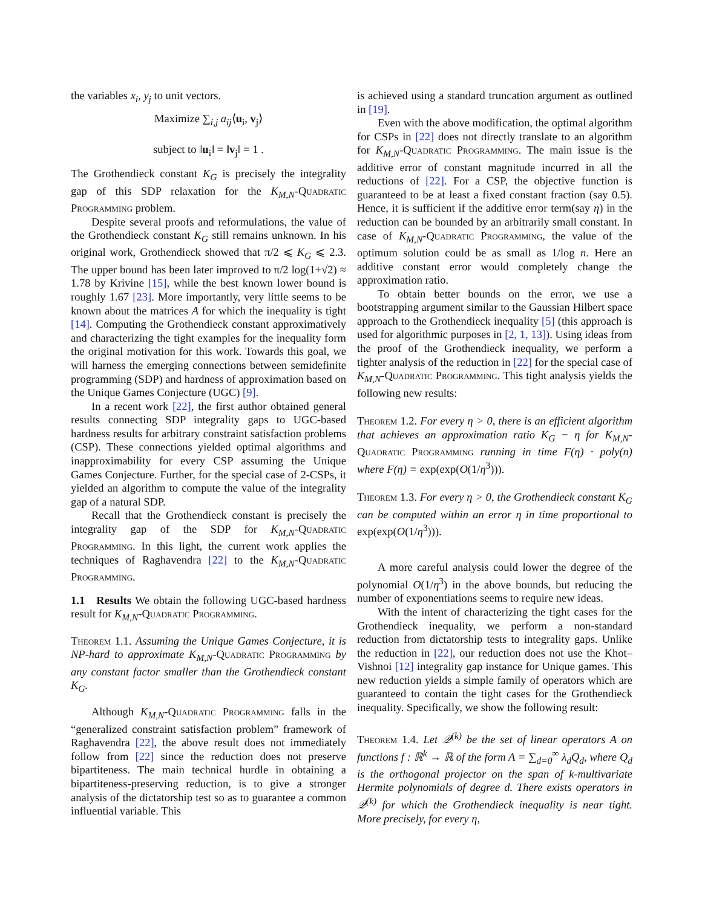the variables x<sub>i</sub>, y<sub>j</sub> to unit vectors.
Maximize ∑<sub>i,j</sub> a<sub>ij</sub>⟨u<sub>i</sub>, v<sub>j</sub>⟩
subject to ‖u<sub>i</sub>‖ = ‖v<sub>j</sub>‖ = 1 .
The Grothendieck constant K<sub>G</sub> is precisely the integrality gap of this SDP relaxation for the K<sub>M,N</sub>-Quadratic Programming problem.
Despite several proofs and reformulations, the value of the Grothendieck constant K<sub>G</sub> still remains unknown. In his original work, Grothendieck showed that π/2 ⩽ K<sub>G</sub> ⩽ 2.3. The upper bound has been later improved to π/2 log(1+√2) ≈ 1.78 by Krivine [15], while the best known lower bound is roughly 1.67 [23]. More importantly, very little seems to be known about the matrices A for which the inequality is tight [14]. Computing the Grothendieck constant approximatively and characterizing the tight examples for the inequality form the original motivation for this work. Towards this goal, we will harness the emerging connections between semidefinite programming (SDP) and hardness of approximation based on the Unique Games Conjecture (UGC) [9].
In a recent work [22], the first author obtained general results connecting SDP integrality gaps to UGC-based hardness results for arbitrary constraint satisfaction problems (CSP). These connections yielded optimal algorithms and inapproximability for every CSP assuming the Unique Games Conjecture. Further, for the special case of 2-CSPs, it yielded an algorithm to compute the value of the integrality gap of a natural SDP.
Recall that the Grothendieck constant is precisely the integrality gap of the SDP for K<sub>M,N</sub>-Quadratic Programming. In this light, the current work applies the techniques of Raghavendra [22] to the K<sub>M,N</sub>-Quadratic Programming.
1.1 Results We obtain the following UGC-based hardness result for K<sub>M,N</sub>-Quadratic Programming.
Theorem 1.1. Assuming the Unique Games Conjecture, it is NP-hard to approximate K<sub>M,N</sub>-Quadratic Programming by any constant factor smaller than the Grothendieck constant K<sub>G</sub>.
Although K<sub>M,N</sub>-Quadratic Programming falls in the “generalized constraint satisfaction problem” framework of Raghavendra [22], the above result does not immediately follow from [22] since the reduction does not preserve bipartiteness. The main technical hurdle in obtaining a bipartiteness-preserving reduction, is to give a stronger analysis of the dictatorship test so as to guarantee a common influential variable. This
is achieved using a standard truncation argument as outlined in [19].
Even with the above modification, the optimal algorithm for CSPs in [22] does not directly translate to an algorithm for K<sub>M,N</sub>-Quadratic Programming. The main issue is the additive error of constant magnitude incurred in all the reductions of [22]. For a CSP, the objective function is guaranteed to be at least a fixed constant fraction (say 0.5). Hence, it is sufficient if the additive error term(say η) in the reduction can be bounded by an arbitrarily small constant. In case of K<sub>M,N</sub>-Quadratic Programming, the value of the optimum solution could be as small as 1/log n. Here an additive constant error would completely change the approximation ratio.
To obtain better bounds on the error, we use a bootstrapping argument similar to the Gaussian Hilbert space approach to the Grothendieck inequality [5] (this approach is used for algorithmic purposes in [2, 1, 13]). Using ideas from the proof of the Grothendieck inequality, we perform a tighter analysis of the reduction in [22] for the special case of K<sub>M,N</sub>-Quadratic Programming. This tight analysis yields the following new results:
Theorem 1.2. For every η > 0, there is an efficient algorithm that achieves an approximation ratio K<sub>G</sub> − η for K<sub>M,N</sub>-Quadratic Programming running in time F(η) · poly(n) where F(η) = exp(exp(O(1/η<sup>3</sup>))).
Theorem 1.3. For every η > 0, the Grothendieck constant K<sub>G</sub> can be computed within an error η in time proportional to exp(exp(O(1/η<sup>3</sup>))).
A more careful analysis could lower the degree of the polynomial O(1/η<sup>3</sup>) in the above bounds, but reducing the number of exponentiations seems to require new ideas.
With the intent of characterizing the tight cases for the Grothendieck inequality, we perform a non-standard reduction from dictatorship tests to integrality gaps. Unlike the reduction in [22], our reduction does not use the Khot–Vishnoi [12] integrality gap instance for Unique games. This new reduction yields a simple family of operators which are guaranteed to contain the tight cases for the Grothendieck inequality. Specifically, we show the following result:
Theorem 1.4. Let 𝒬<sup>(k)</sup> be the set of linear operators A on functions f : ℝ<sup>k</sup> → ℝ of the form A = ∑<sub>d=0</sub><sup>∞</sup> λ<sub>d</sub>Q<sub>d</sub>, where Q<sub>d</sub> is the orthogonal projector on the span of k-multivariate Hermite polynomials of degree d. There exists operators in 𝒬<sup>(k)</sup> for which the Grothendieck inequality is near tight. More precisely, for every η,